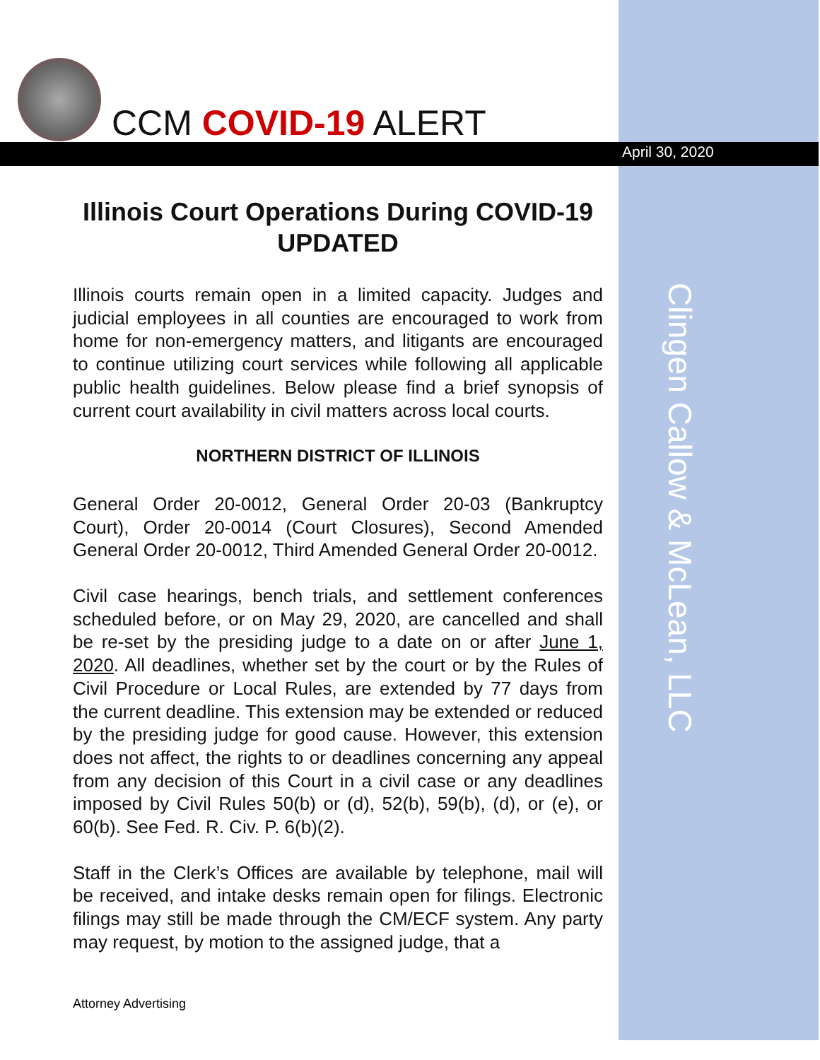CCM COVID-19 ALERT
April 30, 2020
Clingen Callow & McLean, LLC
Illinois Court Operations During COVID-19
UPDATED
Illinois courts remain open in a limited capacity. Judges and judicial employees in all counties are encouraged to work from home for non-emergency matters, and litigants are encouraged to continue utilizing court services while following all applicable public health guidelines. Below please find a brief synopsis of current court availability in civil matters across local courts.
NORTHERN DISTRICT OF ILLINOIS
General Order 20-0012, General Order 20-03 (Bankruptcy Court), Order 20-0014 (Court Closures), Second Amended General Order 20-0012, Third Amended General Order 20-0012.
Civil case hearings, bench trials, and settlement conferences scheduled before, or on May 29, 2020, are cancelled and shall be re-set by the presiding judge to a date on or after June 1, 2020. All deadlines, whether set by the court or by the Rules of Civil Procedure or Local Rules, are extended by 77 days from the current deadline. This extension may be extended or reduced by the presiding judge for good cause. However, this extension does not affect, the rights to or deadlines concerning any appeal from any decision of this Court in a civil case or any deadlines imposed by Civil Rules 50(b) or (d), 52(b), 59(b), (d), or (e), or 60(b). See Fed. R. Civ. P. 6(b)(2).
Staff in the Clerk’s Offices are available by telephone, mail will be received, and intake desks remain open for filings. Electronic filings may still be made through the CM/ECF system. Any party may request, by motion to the assigned judge, that a
Attorney Advertising